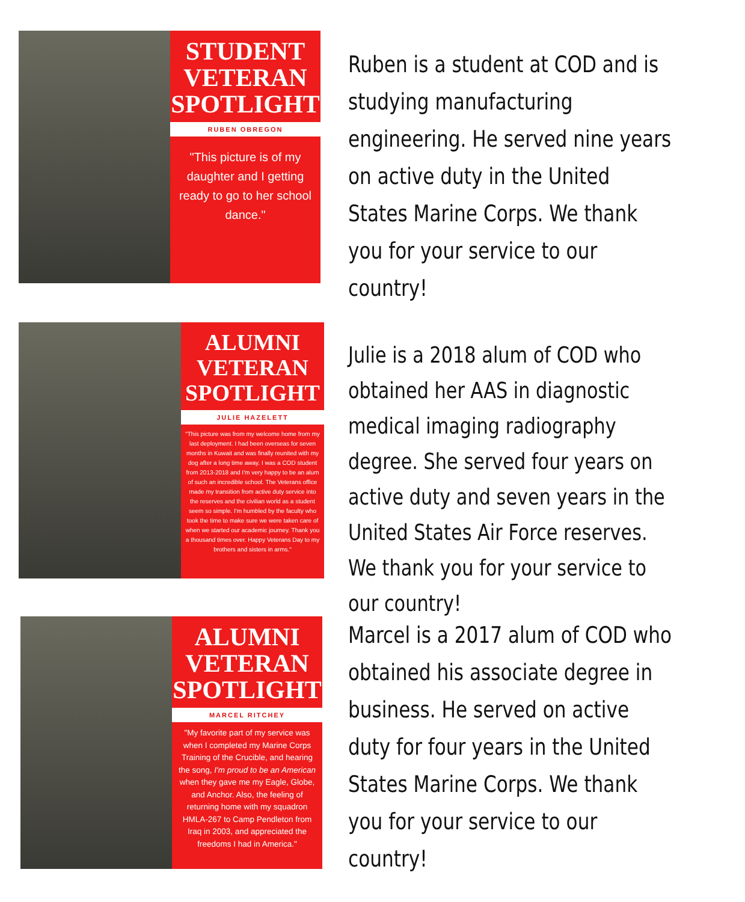STUDENT
VETERAN
SPOTLIGHT
RUBEN OBREGON
"This picture is of my daughter and I getting ready to go to her school dance."
Ruben is a student at COD and is studying manufacturing engineering. He served nine years on active duty in the United States Marine Corps. We thank you for your service to our country!
ALUMNI
VETERAN
SPOTLIGHT
JULIE HAZELETT
"This picture was from my welcome home from my last deployment. I had been overseas for seven months in Kuwait and was finally reunited with my dog after a long time away. I was a COD student from 2013-2018 and I'm very happy to be an alum of such an incredible school. The Veterans office made my transition from active duty service into the reserves and the civilian world as a student seem so simple. I'm humbled by the faculty who took the time to make sure we were taken care of when we started our academic journey. Thank you a thousand times over. Happy Veterans Day to my brothers and sisters in arms."
Julie is a 2018 alum of COD who obtained her AAS in diagnostic medical imaging radiography degree. She served four years on active duty and seven years in the United States Air Force reserves. We thank you for your service to our country!
ALUMNI
VETERAN
SPOTLIGHT
MARCEL RITCHEY
"My favorite part of my service was when I completed my Marine Corps Training of the Crucible, and hearing the song, I'm proud to be an American when they gave me my Eagle, Globe, and Anchor. Also, the feeling of returning home with my squadron HMLA-267 to Camp Pendleton from Iraq in 2003, and appreciated the freedoms I had in America."
Marcel is a 2017 alum of COD who obtained his associate degree in business. He served on active duty for four years in the United States Marine Corps. We thank you for your service to our country!